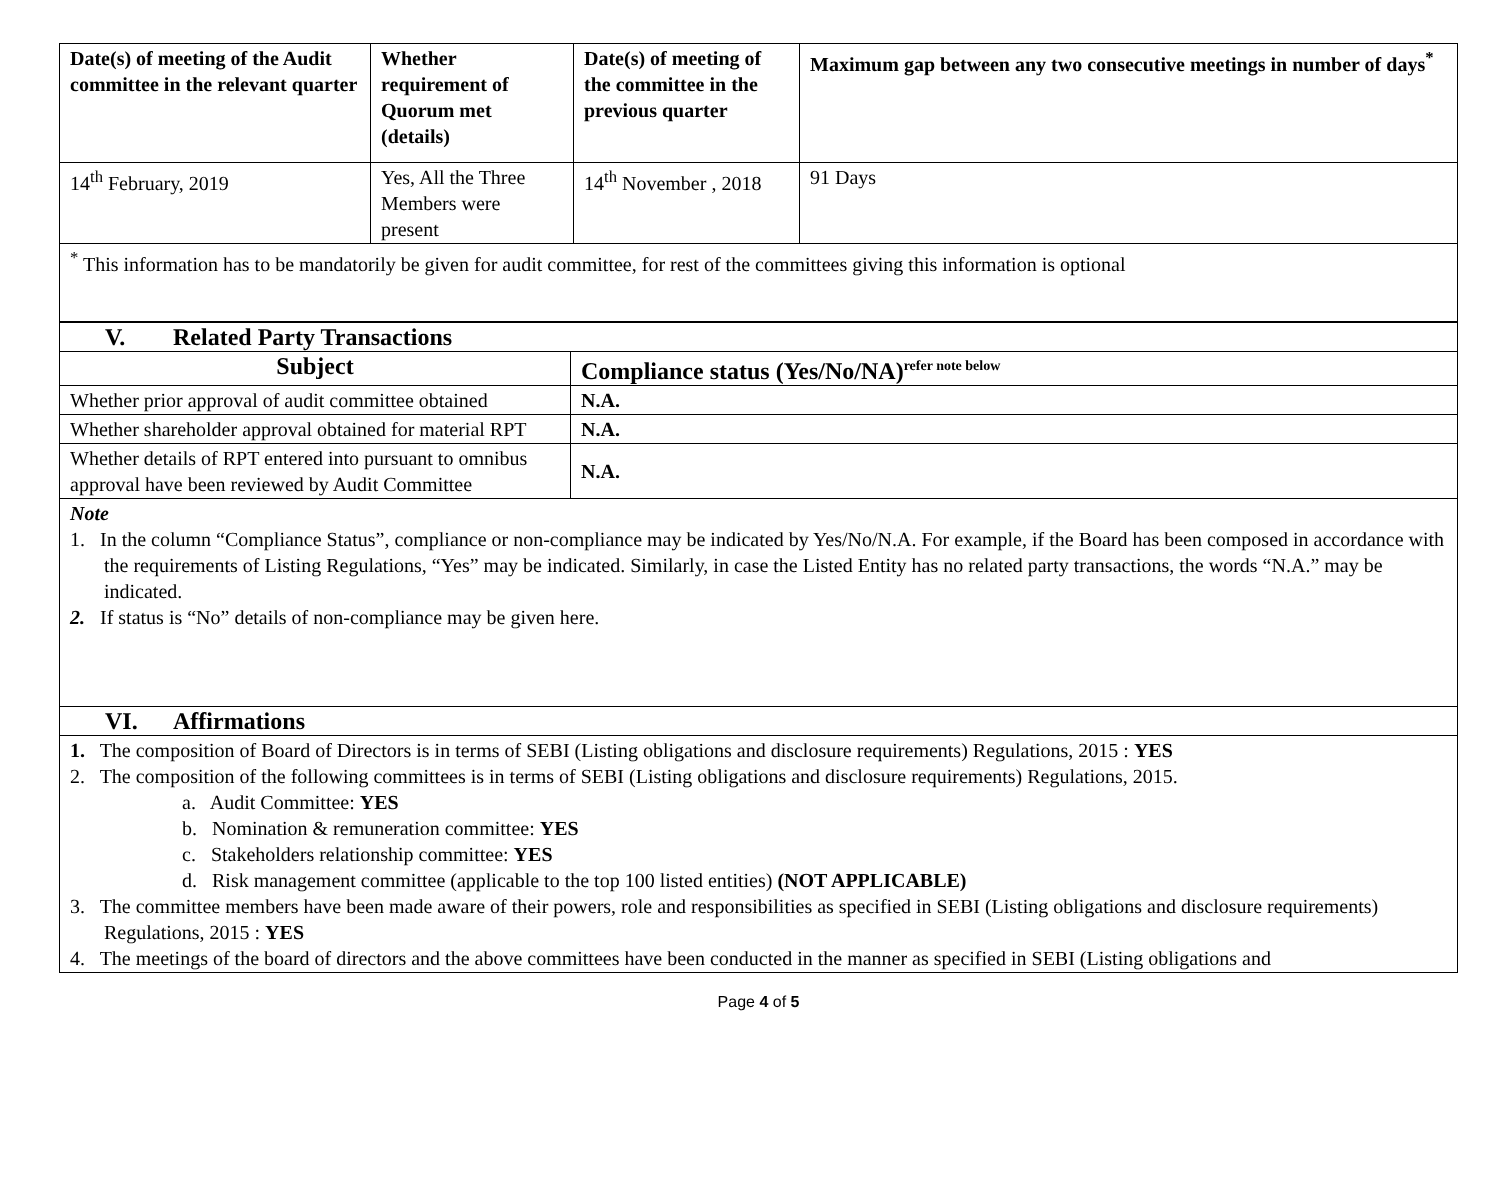| Date(s) of meeting of the Audit committee in the relevant quarter | Whether requirement of Quorum met (details) | Date(s) of meeting of the committee in the previous quarter | Maximum gap between any two consecutive meetings in number of days<sup>*</sup> |
| --- | --- | --- | --- |
| 14<sup>th</sup> February, 2019 | Yes, All the Three Members were present | 14<sup>th</sup> November , 2018 | 91 Days |
| <sup>*</sup> This information has to be mandatorily be given for audit committee, for rest of the committees giving this information is optional | | | |
| V. Related Party Transactions | |
| Subject | Compliance status (Yes/No/NA)<sup>refer note below</sup> |
| Whether prior approval of audit committee obtained | N.A. |
| Whether shareholder approval obtained for material RPT | N.A. |
| Whether details of RPT entered into pursuant to omnibus approval have been reviewed by Audit Committee | N.A. |
| Note 1. In the column “Compliance Status”, compliance or non-compliance may be indicated by Yes/No/N.A. For example, if the Board has been composed in accordance with the requirements of Listing Regulations, “Yes” may be indicated. Similarly, in case the Listed Entity has no related party transactions, the words “N.A.” may be indicated. 2. If status is “No” details of non-compliance may be given here. | |
| VI. Affirmations | |
| 1. The composition of Board of Directors is in terms of SEBI (Listing obligations and disclosure requirements) Regulations, 2015 : YES 2. The composition of the following committees is in terms of SEBI (Listing obligations and disclosure requirements) Regulations, 2015. a. Audit Committee: YES b. Nomination & remuneration committee: YES c. Stakeholders relationship committee: YES d. Risk management committee (applicable to the top 100 listed entities) (NOT APPLICABLE) 3. The committee members have been made aware of their powers, role and responsibilities as specified in SEBI (Listing obligations and disclosure requirements) Regulations, 2015 : YES 4. The meetings of the board of directors and the above committees have been conducted in the manner as specified in SEBI (Listing obligations and | |
Page 4 of 5